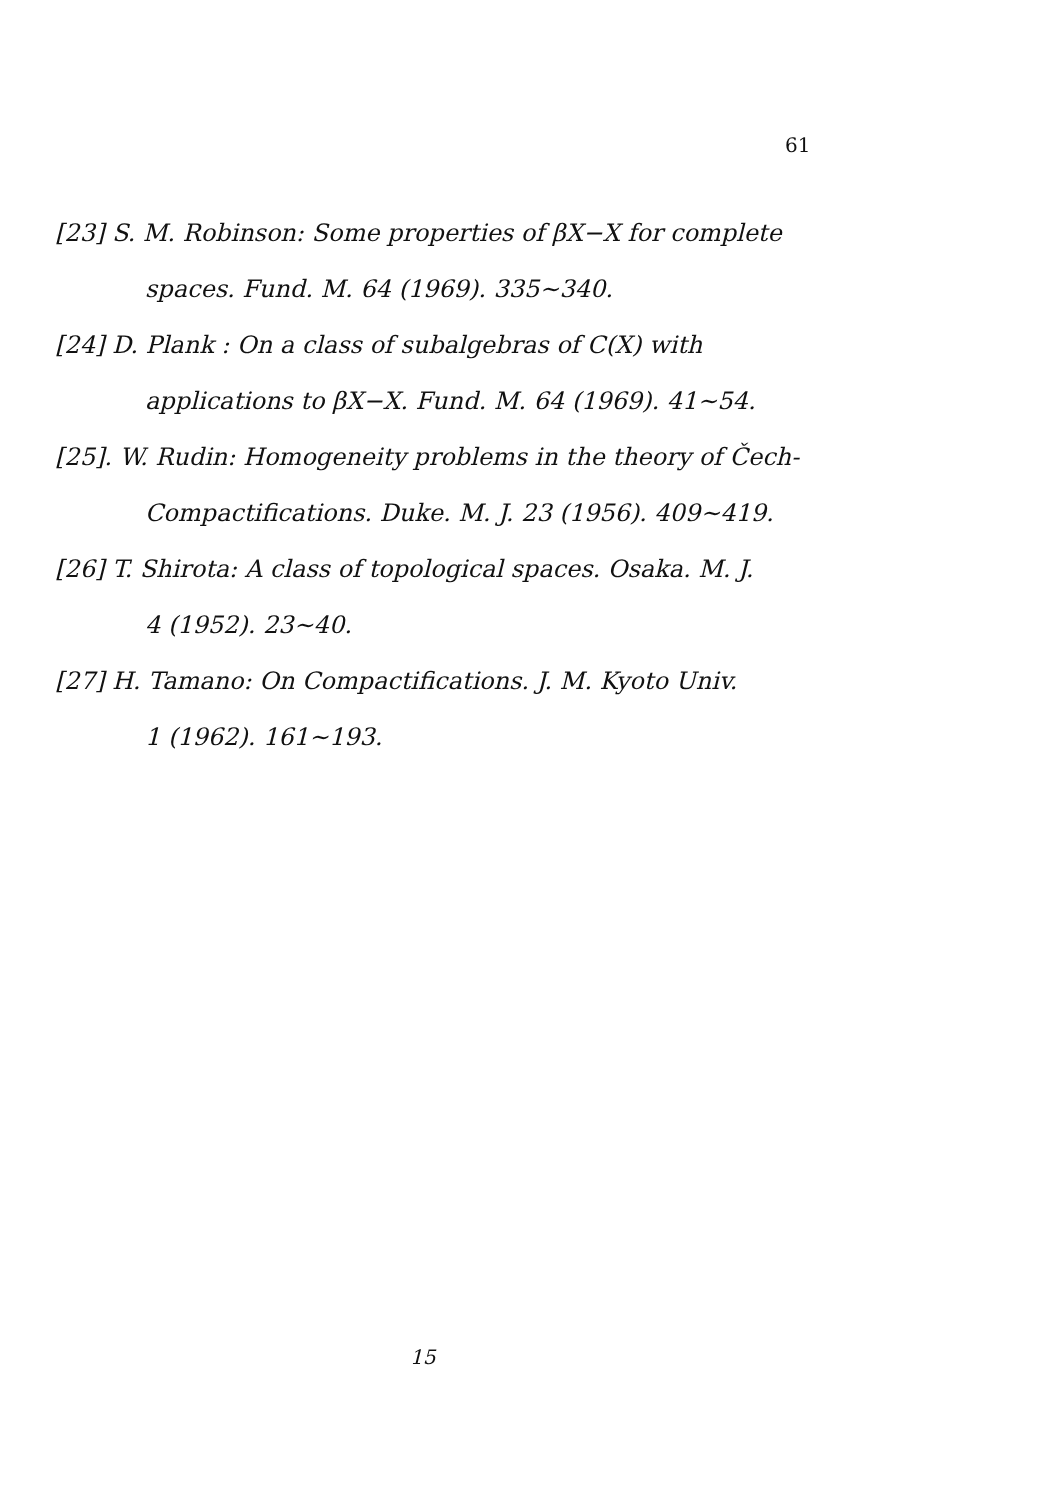61
[23] S. M. Robinson: Some properties of βX−X for complete
spaces. Fund. M. 64 (1969). 335∼340.
[24] D. Plank : On a class of subalgebras of C(X) with
applications to βX−X. Fund. M. 64 (1969). 41∼54.
[25]. W. Rudin: Homogeneity problems in the theory of Čech-
Compactifications. Duke. M. J. 23 (1956). 409∼419.
[26] T. Shirota: A class of topological spaces. Osaka. M. J.
4 (1952). 23∼40.
[27] H. Tamano: On Compactifications. J. M. Kyoto Univ.
1 (1962). 161∼193.
15